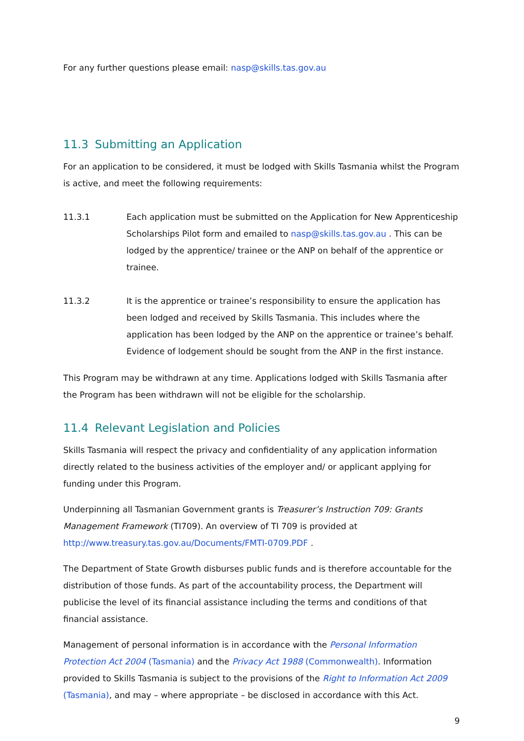For any further questions please email: nasp@skills.tas.gov.au
11.3 Submitting an Application
For an application to be considered, it must be lodged with Skills Tasmania whilst the Program is active, and meet the following requirements:
11.3.1 Each application must be submitted on the Application for New Apprenticeship Scholarships Pilot form and emailed to nasp@skills.tas.gov.au . This can be lodged by the apprentice/ trainee or the ANP on behalf of the apprentice or trainee.
11.3.2 It is the apprentice or trainee’s responsibility to ensure the application has been lodged and received by Skills Tasmania. This includes where the application has been lodged by the ANP on the apprentice or trainee’s behalf. Evidence of lodgement should be sought from the ANP in the first instance.
This Program may be withdrawn at any time. Applications lodged with Skills Tasmania after the Program has been withdrawn will not be eligible for the scholarship.
11.4 Relevant Legislation and Policies
Skills Tasmania will respect the privacy and confidentiality of any application information directly related to the business activities of the employer and/ or applicant applying for funding under this Program.
Underpinning all Tasmanian Government grants is Treasurer’s Instruction 709: Grants Management Framework (TI709). An overview of TI 709 is provided at http://www.treasury.tas.gov.au/Documents/FMTI-0709.PDF .
The Department of State Growth disburses public funds and is therefore accountable for the distribution of those funds. As part of the accountability process, the Department will publicise the level of its financial assistance including the terms and conditions of that financial assistance.
Management of personal information is in accordance with the Personal Information Protection Act 2004 (Tasmania) and the Privacy Act 1988 (Commonwealth). Information provided to Skills Tasmania is subject to the provisions of the Right to Information Act 2009 (Tasmania), and may – where appropriate – be disclosed in accordance with this Act.
9